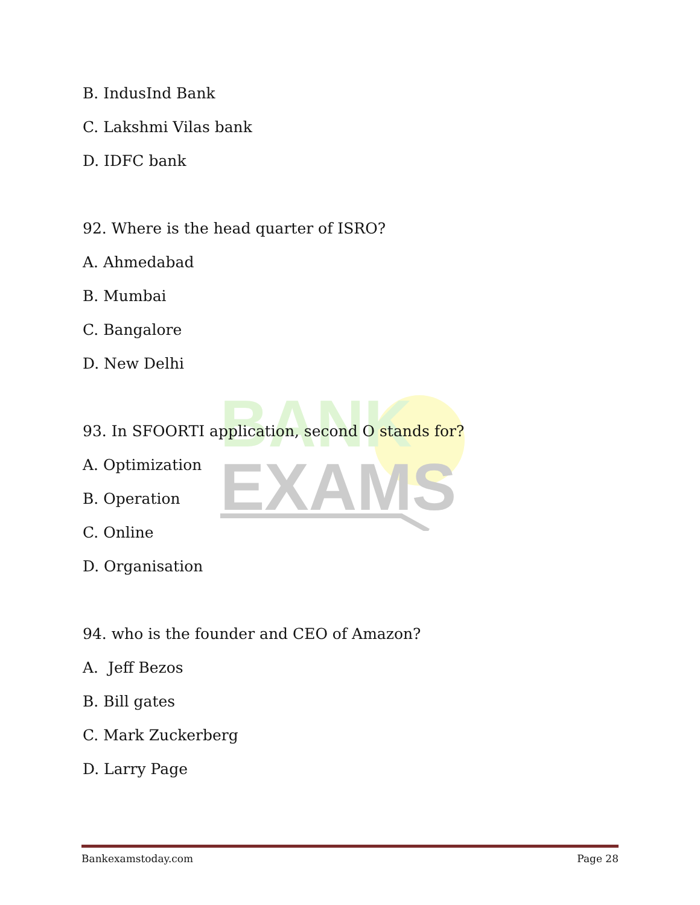BANK
EXAMS
B. IndusInd Bank
C. Lakshmi Vilas bank
D. IDFC bank
92. Where is the head quarter of ISRO?
A. Ahmedabad
B. Mumbai
C. Bangalore
D. New Delhi
93. In SFOORTI application, second O stands for?
A. Optimization
B. Operation
C. Online
D. Organisation
94. who is the founder and CEO of Amazon?
A. Jeff Bezos
B. Bill gates
C. Mark Zuckerberg
D. Larry Page
Bankexamstoday.com Page 28